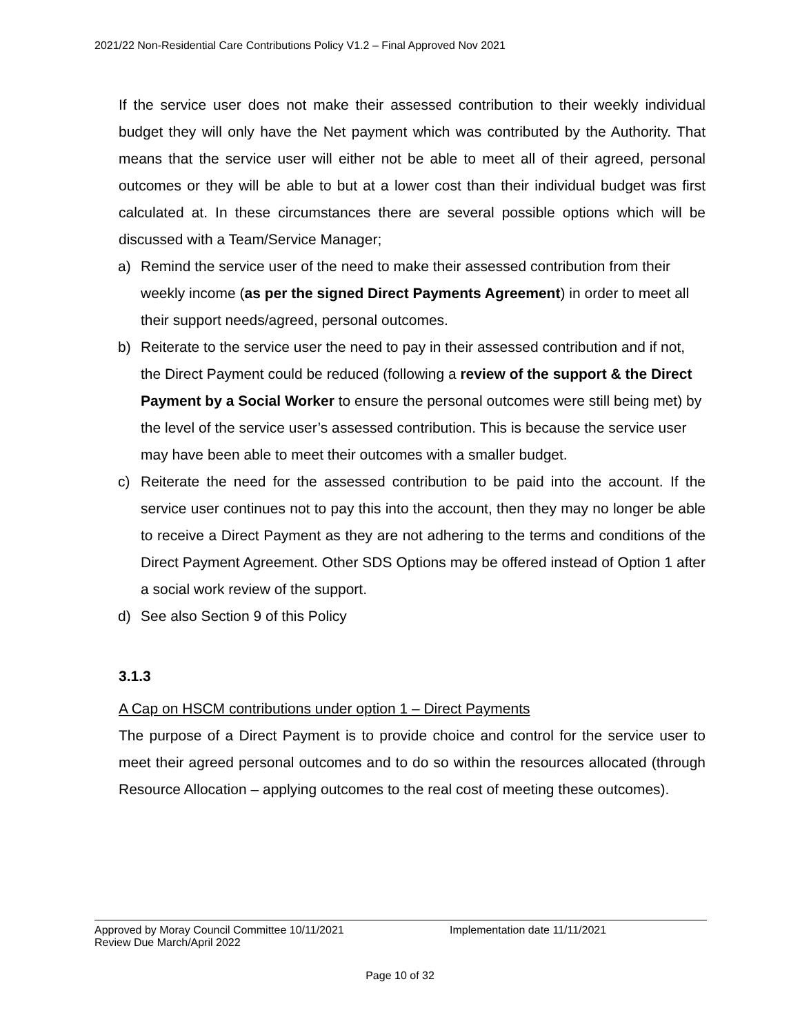2021/22 Non-Residential Care Contributions Policy V1.2 – Final Approved Nov 2021
If the service user does not make their assessed contribution to their weekly individual budget they will only have the Net payment which was contributed by the Authority. That means that the service user will either not be able to meet all of their agreed, personal outcomes or they will be able to but at a lower cost than their individual budget was first calculated at. In these circumstances there are several possible options which will be discussed with a Team/Service Manager;
a) Remind the service user of the need to make their assessed contribution from their weekly income (as per the signed Direct Payments Agreement) in order to meet all their support needs/agreed, personal outcomes.
b) Reiterate to the service user the need to pay in their assessed contribution and if not, the Direct Payment could be reduced (following a review of the support & the Direct Payment by a Social Worker to ensure the personal outcomes were still being met) by the level of the service user’s assessed contribution. This is because the service user may have been able to meet their outcomes with a smaller budget.
c) Reiterate the need for the assessed contribution to be paid into the account. If the service user continues not to pay this into the account, then they may no longer be able to receive a Direct Payment as they are not adhering to the terms and conditions of the Direct Payment Agreement. Other SDS Options may be offered instead of Option 1 after a social work review of the support.
d) See also Section 9 of this Policy
3.1.3
A Cap on HSCM contributions under option 1 – Direct Payments
The purpose of a Direct Payment is to provide choice and control for the service user to meet their agreed personal outcomes and to do so within the resources allocated (through Resource Allocation – applying outcomes to the real cost of meeting these outcomes).
Approved by Moray Council Committee 10/11/2021 Implementation date 11/11/2021
Review Due March/April 2022
Page 10 of 32